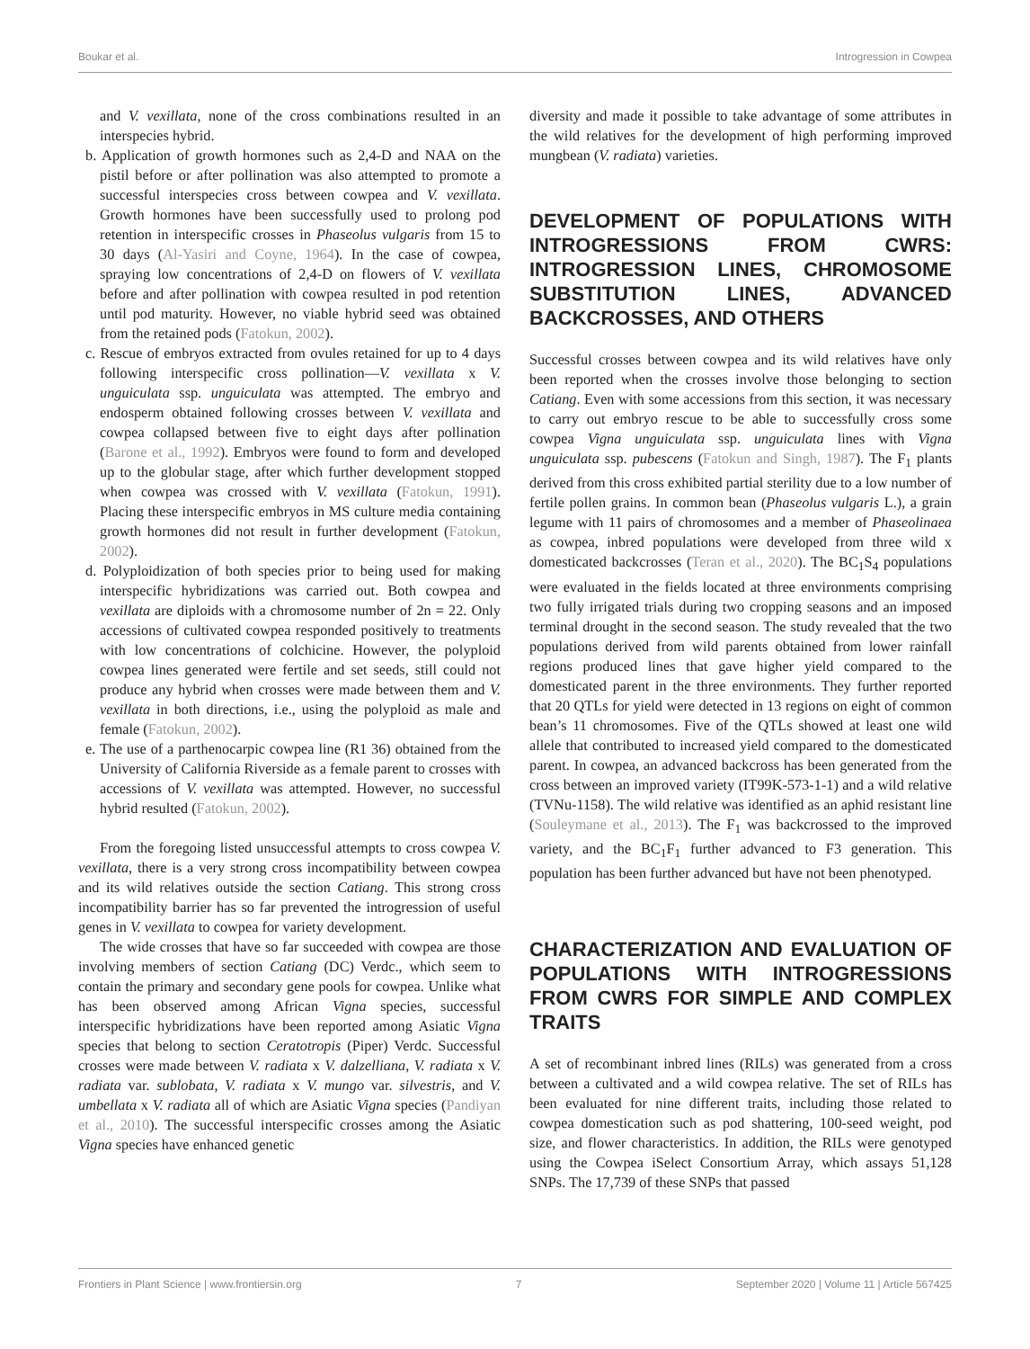Boukar et al. Introgression in Cowpea
and V. vexillata, none of the cross combinations resulted in an interspecies hybrid.
b. Application of growth hormones such as 2,4-D and NAA on the pistil before or after pollination was also attempted to promote a successful interspecies cross between cowpea and V. vexillata. Growth hormones have been successfully used to prolong pod retention in interspecific crosses in Phaseolus vulgaris from 15 to 30 days (Al-Yasiri and Coyne, 1964). In the case of cowpea, spraying low concentrations of 2,4-D on flowers of V. vexillata before and after pollination with cowpea resulted in pod retention until pod maturity. However, no viable hybrid seed was obtained from the retained pods (Fatokun, 2002).
c. Rescue of embryos extracted from ovules retained for up to 4 days following interspecific cross pollination—V. vexillata x V. unguiculata ssp. unguiculata was attempted. The embryo and endosperm obtained following crosses between V. vexillata and cowpea collapsed between five to eight days after pollination (Barone et al., 1992). Embryos were found to form and developed up to the globular stage, after which further development stopped when cowpea was crossed with V. vexillata (Fatokun, 1991). Placing these interspecific embryos in MS culture media containing growth hormones did not result in further development (Fatokun, 2002).
d. Polyploidization of both species prior to being used for making interspecific hybridizations was carried out. Both cowpea and vexillata are diploids with a chromosome number of 2n = 22. Only accessions of cultivated cowpea responded positively to treatments with low concentrations of colchicine. However, the polyploid cowpea lines generated were fertile and set seeds, still could not produce any hybrid when crosses were made between them and V. vexillata in both directions, i.e., using the polyploid as male and female (Fatokun, 2002).
e. The use of a parthenocarpic cowpea line (R1 36) obtained from the University of California Riverside as a female parent to crosses with accessions of V. vexillata was attempted. However, no successful hybrid resulted (Fatokun, 2002).
From the foregoing listed unsuccessful attempts to cross cowpea V. vexillata, there is a very strong cross incompatibility between cowpea and its wild relatives outside the section Catiang. This strong cross incompatibility barrier has so far prevented the introgression of useful genes in V. vexillata to cowpea for variety development.
The wide crosses that have so far succeeded with cowpea are those involving members of section Catiang (DC) Verdc., which seem to contain the primary and secondary gene pools for cowpea. Unlike what has been observed among African Vigna species, successful interspecific hybridizations have been reported among Asiatic Vigna species that belong to section Ceratotropis (Piper) Verdc. Successful crosses were made between V. radiata x V. dalzelliana, V. radiata x V. radiata var. sublobata, V. radiata x V. mungo var. silvestris, and V. umbellata x V. radiata all of which are Asiatic Vigna species (Pandiyan et al., 2010). The successful interspecific crosses among the Asiatic Vigna species have enhanced genetic
diversity and made it possible to take advantage of some attributes in the wild relatives for the development of high performing improved mungbean (V. radiata) varieties.
DEVELOPMENT OF POPULATIONS WITH INTROGRESSIONS FROM CWRS: INTROGRESSION LINES, CHROMOSOME SUBSTITUTION LINES, ADVANCED BACKCROSSES, AND OTHERS
Successful crosses between cowpea and its wild relatives have only been reported when the crosses involve those belonging to section Catiang. Even with some accessions from this section, it was necessary to carry out embryo rescue to be able to successfully cross some cowpea Vigna unguiculata ssp. unguiculata lines with Vigna unguiculata ssp. pubescens (Fatokun and Singh, 1987). The F<sub>1</sub> plants derived from this cross exhibited partial sterility due to a low number of fertile pollen grains. In common bean (Phaseolus vulgaris L.), a grain legume with 11 pairs of chromosomes and a member of Phaseolinaea as cowpea, inbred populations were developed from three wild x domesticated backcrosses (Teran et al., 2020). The BC<sub>1</sub>S<sub>4</sub> populations were evaluated in the fields located at three environments comprising two fully irrigated trials during two cropping seasons and an imposed terminal drought in the second season. The study revealed that the two populations derived from wild parents obtained from lower rainfall regions produced lines that gave higher yield compared to the domesticated parent in the three environments. They further reported that 20 QTLs for yield were detected in 13 regions on eight of common bean’s 11 chromosomes. Five of the QTLs showed at least one wild allele that contributed to increased yield compared to the domesticated parent. In cowpea, an advanced backcross has been generated from the cross between an improved variety (IT99K-573-1-1) and a wild relative (TVNu-1158). The wild relative was identified as an aphid resistant line (Souleymane et al., 2013). The F<sub>1</sub> was backcrossed to the improved variety, and the BC<sub>1</sub>F<sub>1</sub> further advanced to F3 generation. This population has been further advanced but have not been phenotyped.
CHARACTERIZATION AND EVALUATION OF POPULATIONS WITH INTROGRESSIONS FROM CWRS FOR SIMPLE AND COMPLEX TRAITS
A set of recombinant inbred lines (RILs) was generated from a cross between a cultivated and a wild cowpea relative. The set of RILs has been evaluated for nine different traits, including those related to cowpea domestication such as pod shattering, 100-seed weight, pod size, and flower characteristics. In addition, the RILs were genotyped using the Cowpea iSelect Consortium Array, which assays 51,128 SNPs. The 17,739 of these SNPs that passed
Frontiers in Plant Science | www.frontiersin.org 7 September 2020 | Volume 11 | Article 567425